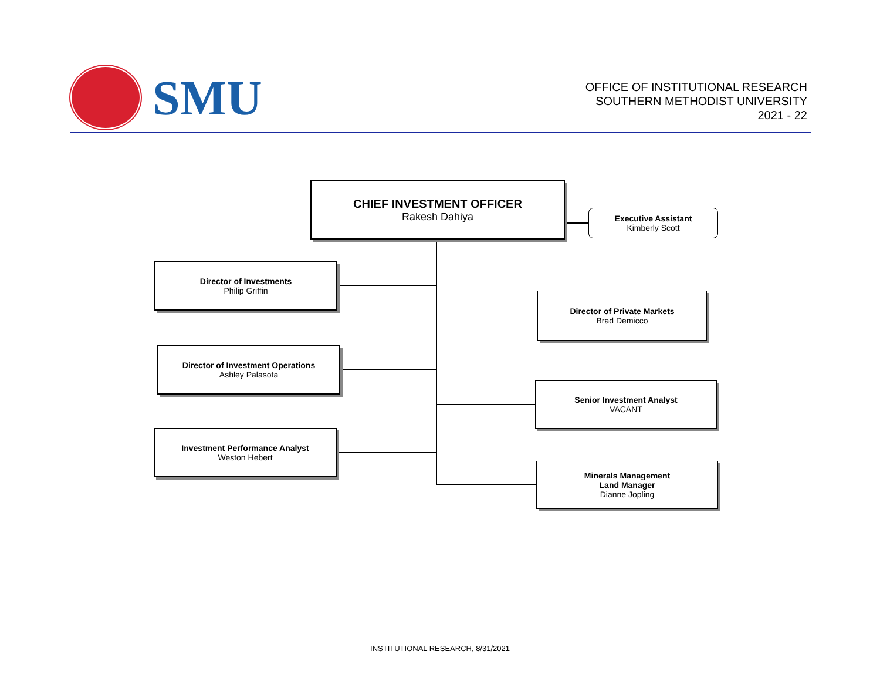SMU
OFFICE OF INSTITUTIONAL RESEARCH
SOUTHERN METHODIST UNIVERSITY
2021 - 22
CHIEF INVESTMENT OFFICER
Rakesh Dahiya
Executive Assistant
Kimberly Scott
Director of Investments
Philip Griffin
Director of Investment Operations
Ashley Palasota
Investment Performance Analyst
Weston Hebert
Director of Private Markets
Brad Demicco
Senior Investment Analyst
VACANT
Minerals Management
Land Manager
Dianne Jopling
INSTITUTIONAL RESEARCH, 8/31/2021